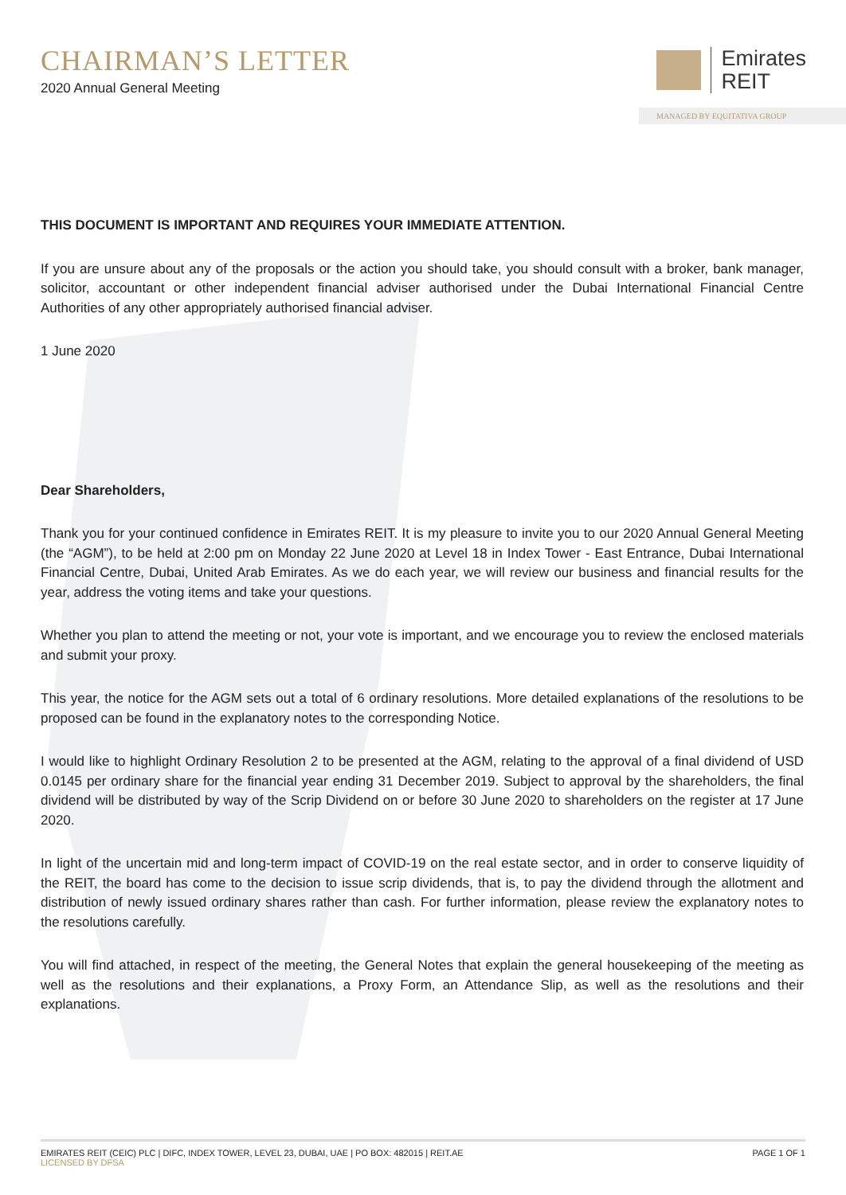CHAIRMAN’S LETTER
2020 Annual General Meeting
Emirates
REIT
MANAGED BY EQUITATIVA GROUP
THIS DOCUMENT IS IMPORTANT AND REQUIRES YOUR IMMEDIATE ATTENTION.
If you are unsure about any of the proposals or the action you should take, you should consult with a broker, bank manager, solicitor, accountant or other independent financial adviser authorised under the Dubai International Financial Centre Authorities of any other appropriately authorised financial adviser.
1 June 2020
Dear Shareholders,
Thank you for your continued confidence in Emirates REIT. It is my pleasure to invite you to our 2020 Annual General Meeting (the “AGM”), to be held at 2:00 pm on Monday 22 June 2020 at Level 18 in Index Tower - East Entrance, Dubai International Financial Centre, Dubai, United Arab Emirates. As we do each year, we will review our business and financial results for the year, address the voting items and take your questions.
Whether you plan to attend the meeting or not, your vote is important, and we encourage you to review the enclosed materials and submit your proxy.
This year, the notice for the AGM sets out a total of 6 ordinary resolutions. More detailed explanations of the resolutions to be proposed can be found in the explanatory notes to the corresponding Notice.
I would like to highlight Ordinary Resolution 2 to be presented at the AGM, relating to the approval of a final dividend of USD 0.0145 per ordinary share for the financial year ending 31 December 2019. Subject to approval by the shareholders, the final dividend will be distributed by way of the Scrip Dividend on or before 30 June 2020 to shareholders on the register at 17 June 2020.
In light of the uncertain mid and long-term impact of COVID-19 on the real estate sector, and in order to conserve liquidity of the REIT, the board has come to the decision to issue scrip dividends, that is, to pay the dividend through the allotment and distribution of newly issued ordinary shares rather than cash. For further information, please review the explanatory notes to the resolutions carefully.
You will find attached, in respect of the meeting, the General Notes that explain the general housekeeping of the meeting as well as the resolutions and their explanations, a Proxy Form, an Attendance Slip, as well as the resolutions and their explanations.
EMIRATES REIT (CEIC) PLC | DIFC, INDEX TOWER, LEVEL 23, DUBAI, UAE | PO BOX: 482015 | REIT.AE
LICENSED BY DFSA
PAGE 1 OF 1